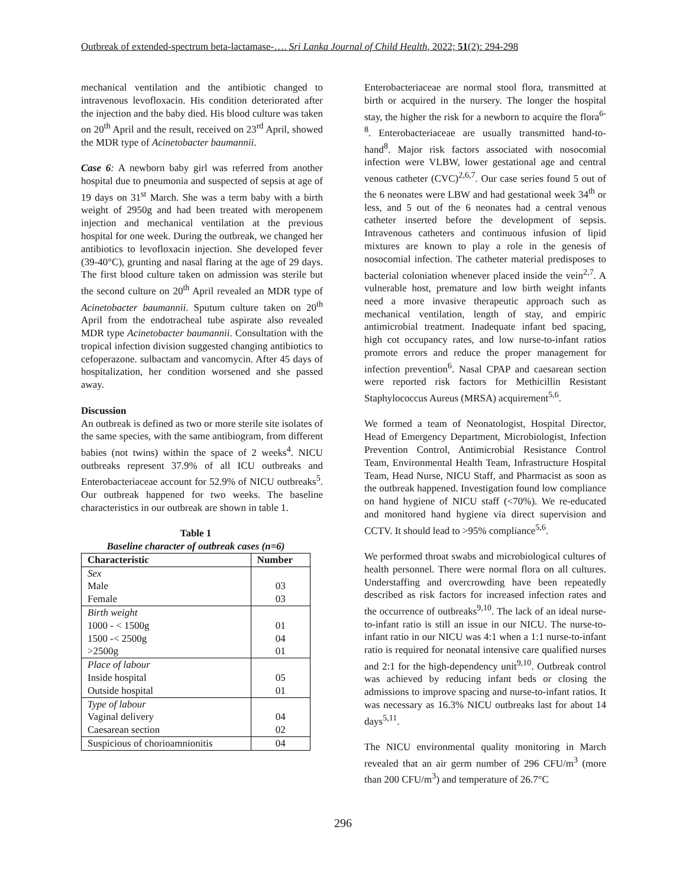Outbreak of extended-spectrum beta-lactamase-…. Sri Lanka Journal of Child Health, 2022; 51(2): 294-298
mechanical ventilation and the antibiotic changed to intravenous levofloxacin. His condition deteriorated after the injection and the baby died. His blood culture was taken on 20<sup>th</sup> April and the result, received on 23<sup>rd</sup> April, showed the MDR type of Acinetobacter baumannii.
Case 6: A newborn baby girl was referred from another hospital due to pneumonia and suspected of sepsis at age of 19 days on 31<sup>st</sup> March. She was a term baby with a birth weight of 2950g and had been treated with meropenem injection and mechanical ventilation at the previous hospital for one week. During the outbreak, we changed her antibiotics to levofloxacin injection. She developed fever (39-40°C), grunting and nasal flaring at the age of 29 days. The first blood culture taken on admission was sterile but the second culture on 20<sup>th</sup> April revealed an MDR type of Acinetobacter baumannii. Sputum culture taken on 20<sup>th</sup> April from the endotracheal tube aspirate also revealed MDR type Acinetobacter baumannii. Consultation with the tropical infection division suggested changing antibiotics to cefoperazone. sulbactam and vancomycin. After 45 days of hospitalization, her condition worsened and she passed away.
Discussion
An outbreak is defined as two or more sterile site isolates of the same species, with the same antibiogram, from different babies (not twins) within the space of 2 weeks<sup>4</sup>. NICU outbreaks represent 37.9% of all ICU outbreaks and Enterobacteriaceae account for 52.9% of NICU outbreaks<sup>5</sup>. Our outbreak happened for two weeks. The baseline characteristics in our outbreak are shown in table 1.
Table 1
Baseline character of outbreak cases (n=6)
| Characteristic | Number |
| --- | --- |
| Sex | |
| Male | 03 |
| Female | 03 |
| Birth weight | |
| 1000 - < 1500g | 01 |
| 1500 -< 2500g | 04 |
| >2500g | 01 |
| Place of labour | |
| Inside hospital | 05 |
| Outside hospital | 01 |
| Type of labour | |
| Vaginal delivery | 04 |
| Caesarean section | 02 |
| Suspicious of chorioamnionitis | 04 |
Enterobacteriaceae are normal stool flora, transmitted at birth or acquired in the nursery. The longer the hospital stay, the higher the risk for a newborn to acquire the flora<sup>6-8</sup>. Enterobacteriaceae are usually transmitted hand-to-hand<sup>8</sup>. Major risk factors associated with nosocomial infection were VLBW, lower gestational age and central venous catheter (CVC)<sup>2,6,7</sup>. Our case series found 5 out of the 6 neonates were LBW and had gestational week 34<sup>th</sup> or less, and 5 out of the 6 neonates had a central venous catheter inserted before the development of sepsis. Intravenous catheters and continuous infusion of lipid mixtures are known to play a role in the genesis of nosocomial infection. The catheter material predisposes to bacterial coloniation whenever placed inside the vein<sup>2,7</sup>. A vulnerable host, premature and low birth weight infants need a more invasive therapeutic approach such as mechanical ventilation, length of stay, and empiric antimicrobial treatment. Inadequate infant bed spacing, high cot occupancy rates, and low nurse-to-infant ratios promote errors and reduce the proper management for infection prevention<sup>6</sup>. Nasal CPAP and caesarean section were reported risk factors for Methicillin Resistant Staphylococcus Aureus (MRSA) acquirement<sup>5,6</sup>.
We formed a team of Neonatologist, Hospital Director, Head of Emergency Department, Microbiologist, Infection Prevention Control, Antimicrobial Resistance Control Team, Environmental Health Team, Infrastructure Hospital Team, Head Nurse, NICU Staff, and Pharmacist as soon as the outbreak happened. Investigation found low compliance on hand hygiene of NICU staff (<70%). We re-educated and monitored hand hygiene via direct supervision and CCTV. It should lead to >95% compliance<sup>5,6</sup>.
We performed throat swabs and microbiological cultures of health personnel. There were normal flora on all cultures. Understaffing and overcrowding have been repeatedly described as risk factors for increased infection rates and the occurrence of outbreaks<sup>9,10</sup>. The lack of an ideal nurse-to-infant ratio is still an issue in our NICU. The nurse-to-infant ratio in our NICU was 4:1 when a 1:1 nurse-to-infant ratio is required for neonatal intensive care qualified nurses and 2:1 for the high-dependency unit<sup>9,10</sup>. Outbreak control was achieved by reducing infant beds or closing the admissions to improve spacing and nurse-to-infant ratios. It was necessary as 16.3% NICU outbreaks last for about 14 days<sup>5,11</sup>.
The NICU environmental quality monitoring in March revealed that an air germ number of 296 CFU/m<sup>3</sup> (more than 200 CFU/m<sup>3</sup>) and temperature of 26.7°C
296